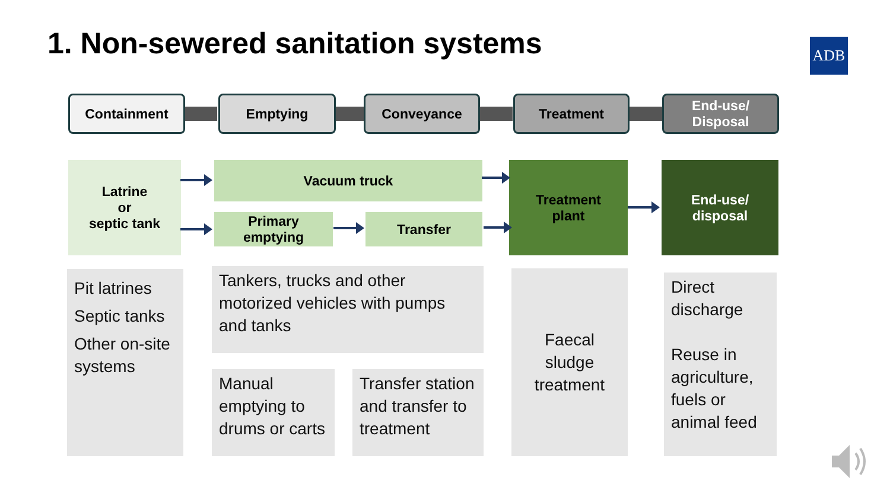1. Non-sewered sanitation systems
ADB
Containment Emptying Conveyance Treatment
End-use/
Disposal
Latrine
or
septic tank
Vacuum truck
Primary
emptying
Transfer
Treatment
plant
End-use/
disposal
Pit latrines
Septic tanks
Other on-site systems
Tankers, trucks and other motorized vehicles with pumps and tanks
Manual emptying to drums or carts
Transfer station and transfer to treatment
Faecal sludge treatment
Direct discharge
Reuse in agriculture, fuels or animal feed